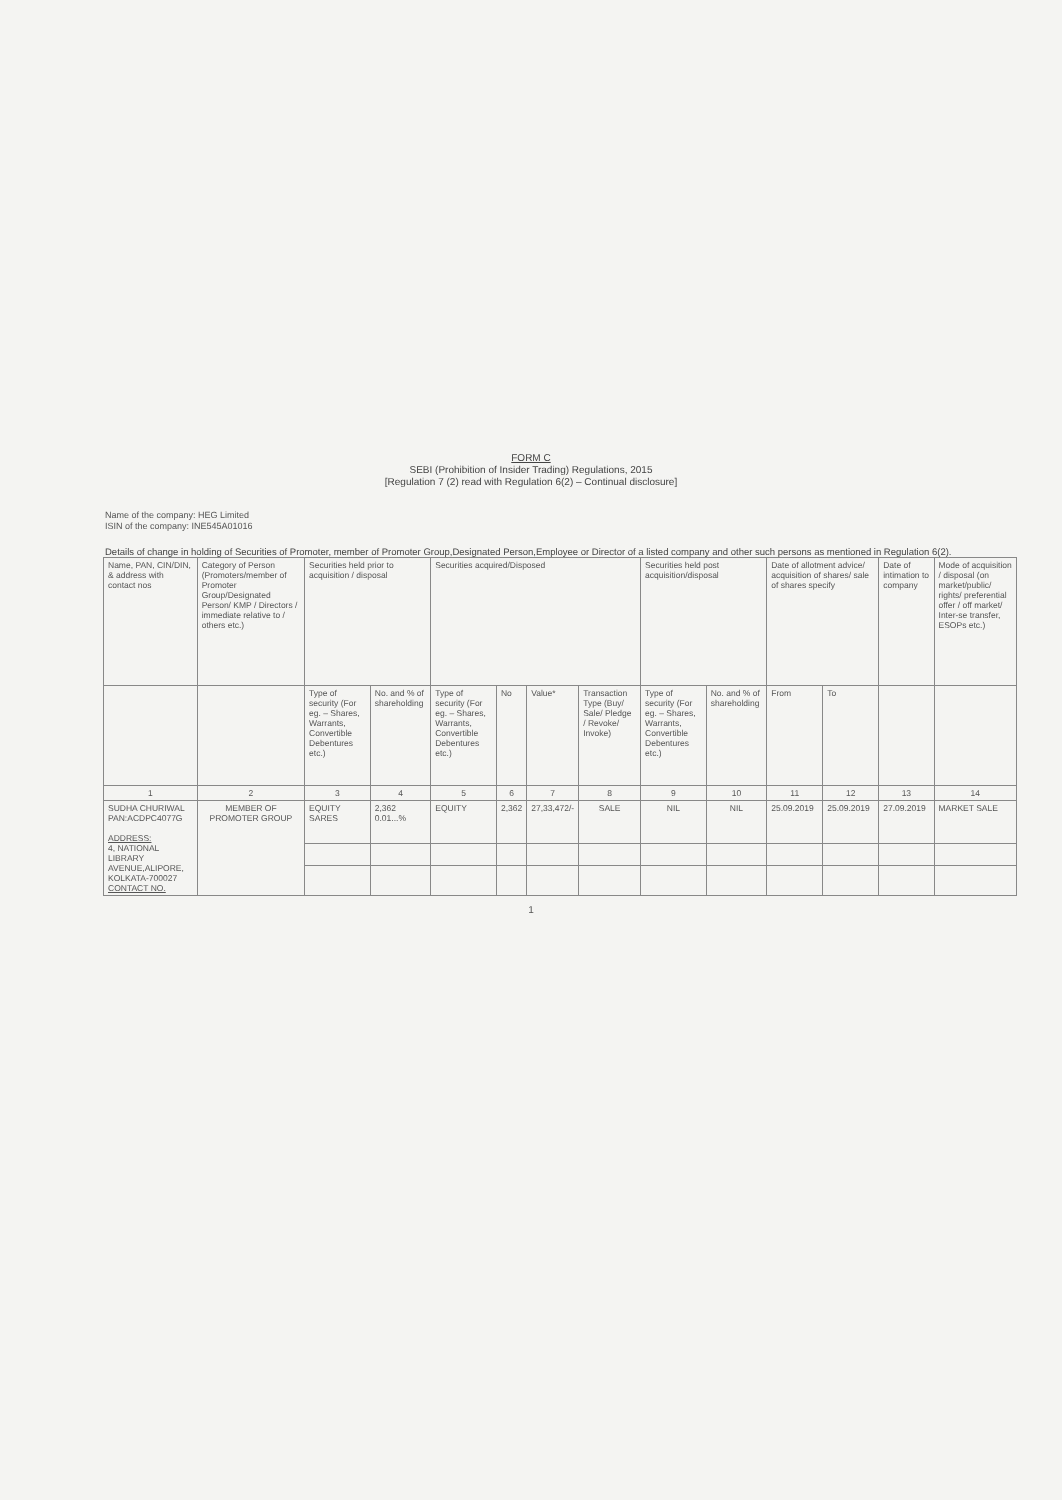FORM C
SEBI (Prohibition of Insider Trading) Regulations, 2015
[Regulation 7 (2) read with Regulation 6(2) – Continual disclosure]
Name of the company: HEG Limited
ISIN of the company: INE545A01016
Details of change in holding of Securities of Promoter, member of Promoter Group,Designated Person,Employee or Director of a listed company and other such persons as mentioned in Regulation 6(2).
| Name, PAN, CIN/DIN, & address with contact nos | Category of Person (Promoters/member of Promoter Group/Designated Person/ KMP / Directors / immediate relative to / others etc.) | Securities held prior to acquisition / disposal | | Securities acquired/Disposed | | | | Securities held post acquisition/disposal | | Date of allotment advice/ acquisition of shares/ sale of shares specify | | Date of intimation to company | Mode of acquisition / disposal (on market/public/ rights/ preferential offer / off market/ Inter-se transfer, ESOPs etc.) |
| --- | --- | --- | --- | --- | --- | --- | --- | --- | --- | --- | --- | --- | --- |
| | | Type of security (For eg. – Shares, Warrants, Convertible Debentures etc.) | No. and % of shareholding | Type of security (For eg. – Shares, Warrants, Convertible Debentures etc.) | No | Value* | Transaction Type (Buy/ Sale/ Pledge / Revoke/ Invoke) | Type of security (For eg. – Shares, Warrants, Convertible Debentures etc.) | No. and % of shareholding | From | To | | |
| 1 | 2 | 3 | 4 | 5 | 6 | 7 | 8 | 9 | 10 | 11 | 12 | 13 | 14 |
| SUDHA CHURIWAL PAN:ACDPC4077G ADDRESS: 4, NATIONAL LIBRARY AVENUE,ALIPORE, KOLKATA-700027 CONTACT NO. | MEMBER OF PROMOTER GROUP | EQUITY SARES | 2,362 0.01...% | EQUITY | 2,362 | 27,33,472/- | SALE | NIL | NIL | 25.09.2019 | 25.09.2019 | 27.09.2019 | MARKET SALE |
1